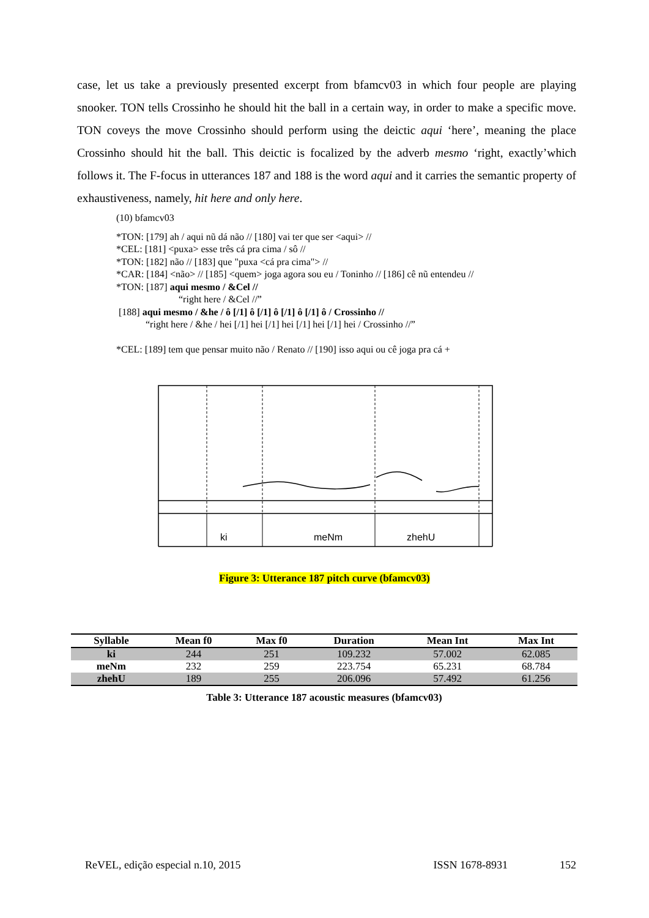case, let us take a previously presented excerpt from bfamcv03 in which four people are playing snooker. TON tells Crossinho he should hit the ball in a certain way, in order to make a specific move. TON coveys the move Crossinho should perform using the deictic aqui ‘here’, meaning the place Crossinho should hit the ball. This deictic is focalized by the adverb mesmo ‘right, exactly’which follows it. The F-focus in utterances 187 and 188 is the word aqui and it carries the semantic property of exhaustiveness, namely, hit here and only here.
(10) bfamcv03
*TON: [179] ah / aqui nũ dá não // [180] vai ter que ser <aqui> //
*CEL: [181] <puxa> esse três cá pra cima / sô //
*TON: [182] não // [183] que "puxa <cá pra cima"> //
*CAR: [184] <não> // [185] <quem> joga agora sou eu / Toninho // [186] cê nũ entendeu //
*TON: [187] aqui mesmo / &Cel //
“right here / &Cel //”
[188] aqui mesmo / &he / ô [/1] ô [/1] ô [/1] ô [/1] ô / Crossinho //
“right here / &he / hei [/1] hei [/1] hei [/1] hei [/1] hei / Crossinho //”
*CEL: [189] tem que pensar muito não / Renato // [190] isso aqui ou cê joga pra cá +
ki
meNm
zhehU
Figure 3: Utterance 187 pitch curve (bfamcv03)
| Syllable | Mean f0 | Max f0 | Duration | Mean Int | Max Int |
| --- | --- | --- | --- | --- | --- |
| ki | 244 | 251 | 109.232 | 57.002 | 62.085 |
| meNm | 232 | 259 | 223.754 | 65.231 | 68.784 |
| zhehU | 189 | 255 | 206.096 | 57.492 | 61.256 |
Table 3: Utterance 187 acoustic measures (bfamcv03)
ReVEL, edição especial n.10, 2015 ISSN 1678-8931 152